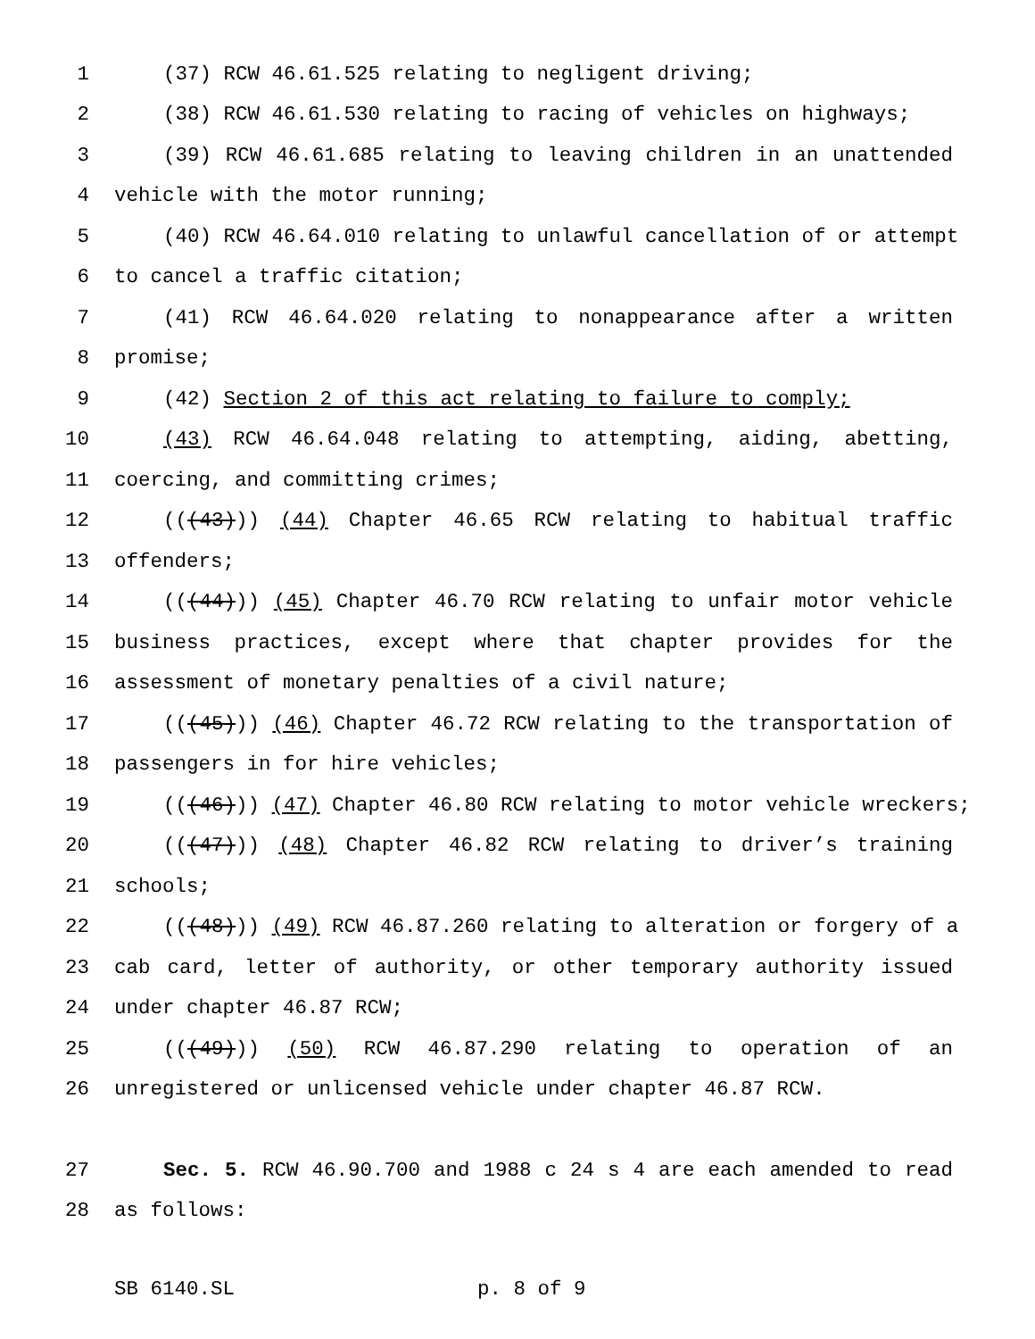1 (37) RCW 46.61.525 relating to negligent driving;
2 (38) RCW 46.61.530 relating to racing of vehicles on highways;
3 (39) RCW 46.61.685 relating to leaving children in an unattended
4 vehicle with the motor running;
5 (40) RCW 46.64.010 relating to unlawful cancellation of or attempt
6 to cancel a traffic citation;
7 (41) RCW 46.64.020 relating to nonappearance after a written
8 promise;
9 (42) Section 2 of this act relating to failure to comply;
10 (43) RCW 46.64.048 relating to attempting, aiding, abetting,
11 coercing, and committing crimes;
12 (((43))) (44) Chapter 46.65 RCW relating to habitual traffic
13 offenders;
14 (((44))) (45) Chapter 46.70 RCW relating to unfair motor vehicle
15 business practices, except where that chapter provides for the
16 assessment of monetary penalties of a civil nature;
17 (((45))) (46) Chapter 46.72 RCW relating to the transportation of
18 passengers in for hire vehicles;
19 (((46))) (47) Chapter 46.80 RCW relating to motor vehicle wreckers;
20 (((47))) (48) Chapter 46.82 RCW relating to driver’s training
21 schools;
22 (((48))) (49) RCW 46.87.260 relating to alteration or forgery of a
23 cab card, letter of authority, or other temporary authority issued
24 under chapter 46.87 RCW;
25 (((49))) (50) RCW 46.87.290 relating to operation of an
26 unregistered or unlicensed vehicle under chapter 46.87 RCW.
27 Sec. 5. RCW 46.90.700 and 1988 c 24 s 4 are each amended to read
28 as follows:
SB 6140.SL p. 8 of 9